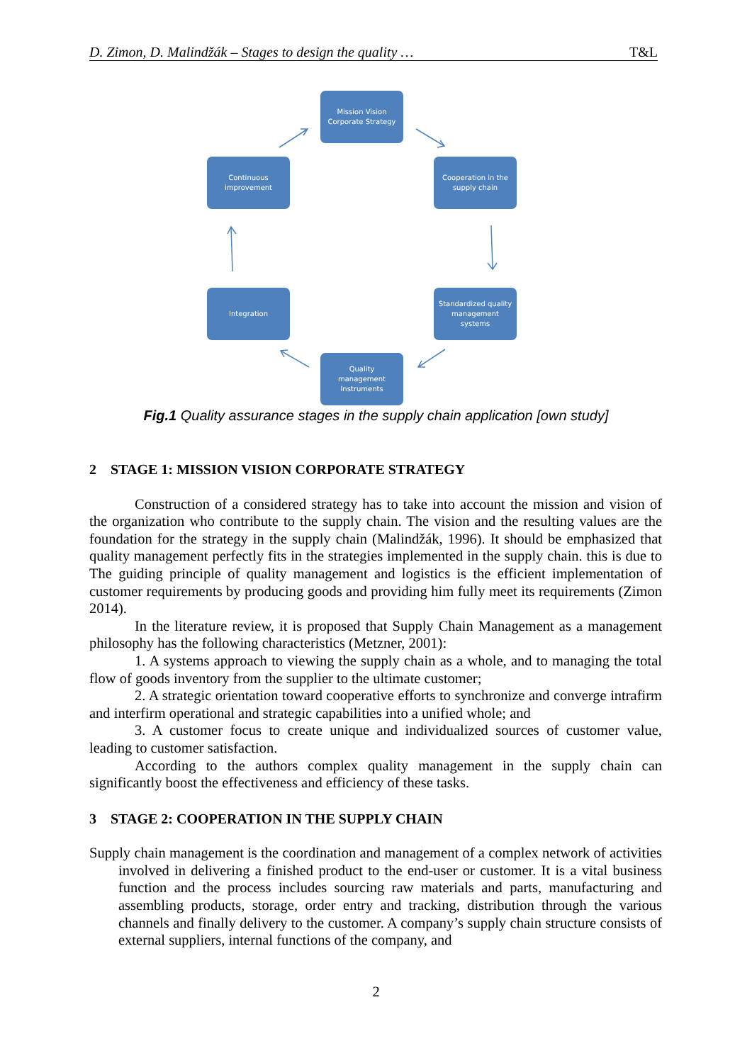D. Zimon, D. Malindžák – Stages to design the quality … T&L
Mission Vision
Corporate Strategy
Cooperation in the
supply chain
Continuous
improvement
Standardized quality
management
systems
Integration
Quality
management
Instruments
Fig.1 Quality assurance stages in the supply chain application [own study]
2 STAGE 1: MISSION VISION CORPORATE STRATEGY
Construction of a considered strategy has to take into account the mission and vision of the organization who contribute to the supply chain. The vision and the resulting values are the foundation for the strategy in the supply chain (Malindžák, 1996). It should be emphasized that quality management perfectly fits in the strategies implemented in the supply chain. this is due to The guiding principle of quality management and logistics is the efficient implementation of customer requirements by producing goods and providing him fully meet its requirements (Zimon 2014).
In the literature review, it is proposed that Supply Chain Management as a management philosophy has the following characteristics (Metzner, 2001):
1. A systems approach to viewing the supply chain as a whole, and to managing the total flow of goods inventory from the supplier to the ultimate customer;
2. A strategic orientation toward cooperative efforts to synchronize and converge intrafirm and interfirm operational and strategic capabilities into a unified whole; and
3. A customer focus to create unique and individualized sources of customer value, leading to customer satisfaction.
According to the authors complex quality management in the supply chain can significantly boost the effectiveness and efficiency of these tasks.
3 STAGE 2: COOPERATION IN THE SUPPLY CHAIN
Supply chain management is the coordination and management of a complex network of activities involved in delivering a finished product to the end-user or customer. It is a vital business function and the process includes sourcing raw materials and parts, manufacturing and assembling products, storage, order entry and tracking, distribution through the various channels and finally delivery to the customer. A company’s supply chain structure consists of external suppliers, internal functions of the company, and
2